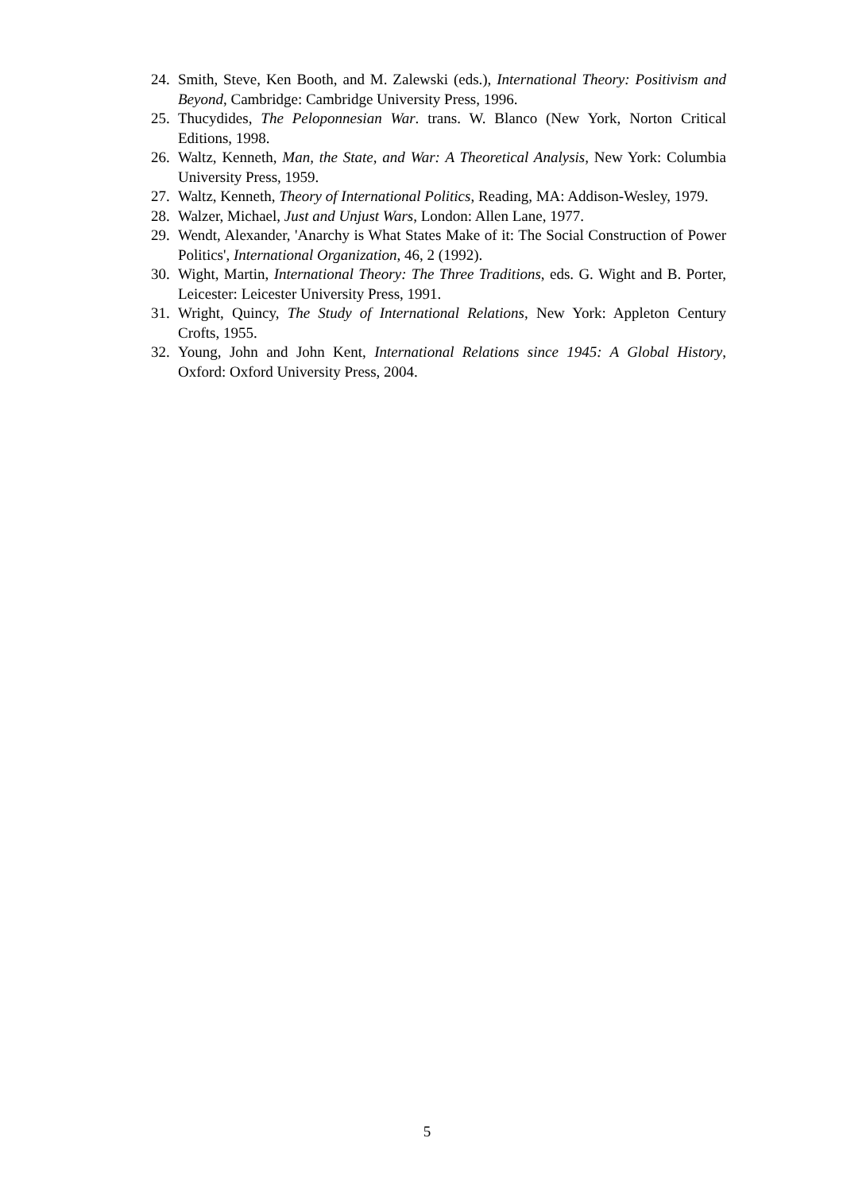24. Smith, Steve, Ken Booth, and M. Zalewski (eds.), International Theory: Positivism and Beyond, Cambridge: Cambridge University Press, 1996.
25. Thucydides, The Peloponnesian War. trans. W. Blanco (New York, Norton Critical Editions, 1998.
26. Waltz, Kenneth, Man, the State, and War: A Theoretical Analysis, New York: Columbia University Press, 1959.
27. Waltz, Kenneth, Theory of International Politics, Reading, MA: Addison-Wesley, 1979.
28. Walzer, Michael, Just and Unjust Wars, London: Allen Lane, 1977.
29. Wendt, Alexander, 'Anarchy is What States Make of it: The Social Construction of Power Politics', International Organization, 46, 2 (1992).
30. Wight, Martin, International Theory: The Three Traditions, eds. G. Wight and B. Porter, Leicester: Leicester University Press, 1991.
31. Wright, Quincy, The Study of International Relations, New York: Appleton Century Crofts, 1955.
32. Young, John and John Kent, International Relations since 1945: A Global History, Oxford: Oxford University Press, 2004.
5